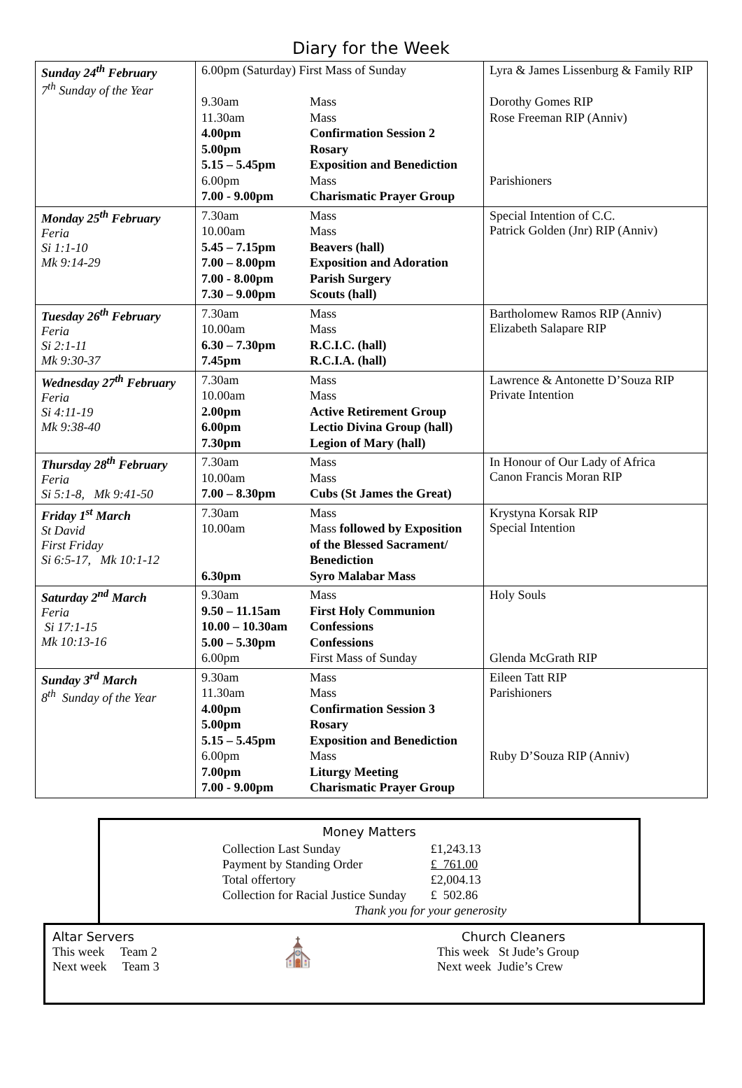Diary for the Week
| Sunday 24<sup>th</sup> February 7<sup>th</sup> Sunday of the Year | / 6.00pm (Saturday) First Mass of Sunday / / / 9.30am / Mass / / 11.30am / Mass / / 4.00pm / Confirmation Session 2 / / 5.00pm / Rosary / / 5.15 – 5.45pm / Exposition and Benediction / / 6.00pm / Mass / / 7.00 - 9.00pm / Charismatic Prayer Group / | / Lyra & James Lissenburg & Family RIP / / Dorothy Gomes RIP / / Rose Freeman RIP (Anniv) / / Parishioners / |
| Monday 25<sup>th</sup> February Feria Si 1:1-10 Mk 9:14-29 | / 7.30am / Mass / / 10.00am / Mass / / 5.45 – 7.15pm / Beavers (hall) / / 7.00 – 8.00pm / Exposition and Adoration / / 7.00 - 8.00pm / Parish Surgery / / 7.30 – 9.00pm / Scouts (hall) / | Special Intention of C.C. Patrick Golden (Jnr) RIP (Anniv) |
| Tuesday 26<sup>th</sup> February Feria Si 2:1-11 Mk 9:30-37 | / 7.30am / Mass / / 10.00am / Mass / / 6.30 – 7.30pm / R.C.I.C. (hall) / / 7.45pm / R.C.I.A. (hall) / | Bartholomew Ramos RIP (Anniv) Elizabeth Salapare RIP |
| Wednesday 27<sup>th</sup> February Feria Si 4:11-19 Mk 9:38-40 | / 7.30am / Mass / / 10.00am / Mass / / 2.00pm / Active Retirement Group / / 6.00pm / Lectio Divina Group (hall) / / 7.30pm / Legion of Mary (hall) / | Lawrence & Antonette D’Souza RIP Private Intention |
| Thursday 28<sup>th</sup> February Feria Si 5:1-8, Mk 9:41-50 | / 7.30am / Mass / / 10.00am / Mass / / 7.00 – 8.30pm / Cubs (St James the Great) / | In Honour of Our Lady of Africa Canon Francis Moran RIP |
| Friday 1<sup>st</sup> March St David First Friday Si 6:5-17, Mk 10:1-12 | / 7.30am / Mass / / 10.00am / Mass followed by Exposition / / / of the Blessed Sacrament/ / / / Benediction / / 6.30pm / Syro Malabar Mass / | Krystyna Korsak RIP Special Intention |
| Saturday 2<sup>nd</sup> March Feria Si 17:1-15 Mk 10:13-16 | / 9.30am / Mass / / 9.50 – 11.15am / First Holy Communion / / 10.00 – 10.30am / Confessions / / 5.00 – 5.30pm / Confessions / / 6.00pm / First Mass of Sunday / | / Holy Souls / / Glenda McGrath RIP / |
| Sunday 3<sup>rd</sup> March 8<sup>th</sup> Sunday of the Year | / 9.30am / Mass / / 11.30am / Mass / / 4.00pm / Confirmation Session 3 / / 5.00pm / Rosary / / 5.15 – 5.45pm / Exposition and Benediction / / 6.00pm / Mass / / 7.00pm / Liturgy Meeting / / 7.00 - 9.00pm / Charismatic Prayer Group / | / Eileen Tatt RIP / / Parishioners / / Ruby D’Souza RIP (Anniv) / |
Money Matters
| Collection Last Sunday | £1,243.13 |
| Payment by Standing Order | £ 761.00 |
| Total offertory | £2,004.13 |
| Collection for Racial Justice Sunday | £ 502.86 |
| Thank you for your generosity | |
Altar Servers
This week Team 2
Next week Team 3
⛪
Church Cleaners
This week St Jude’s Group
Next week Judie’s Crew